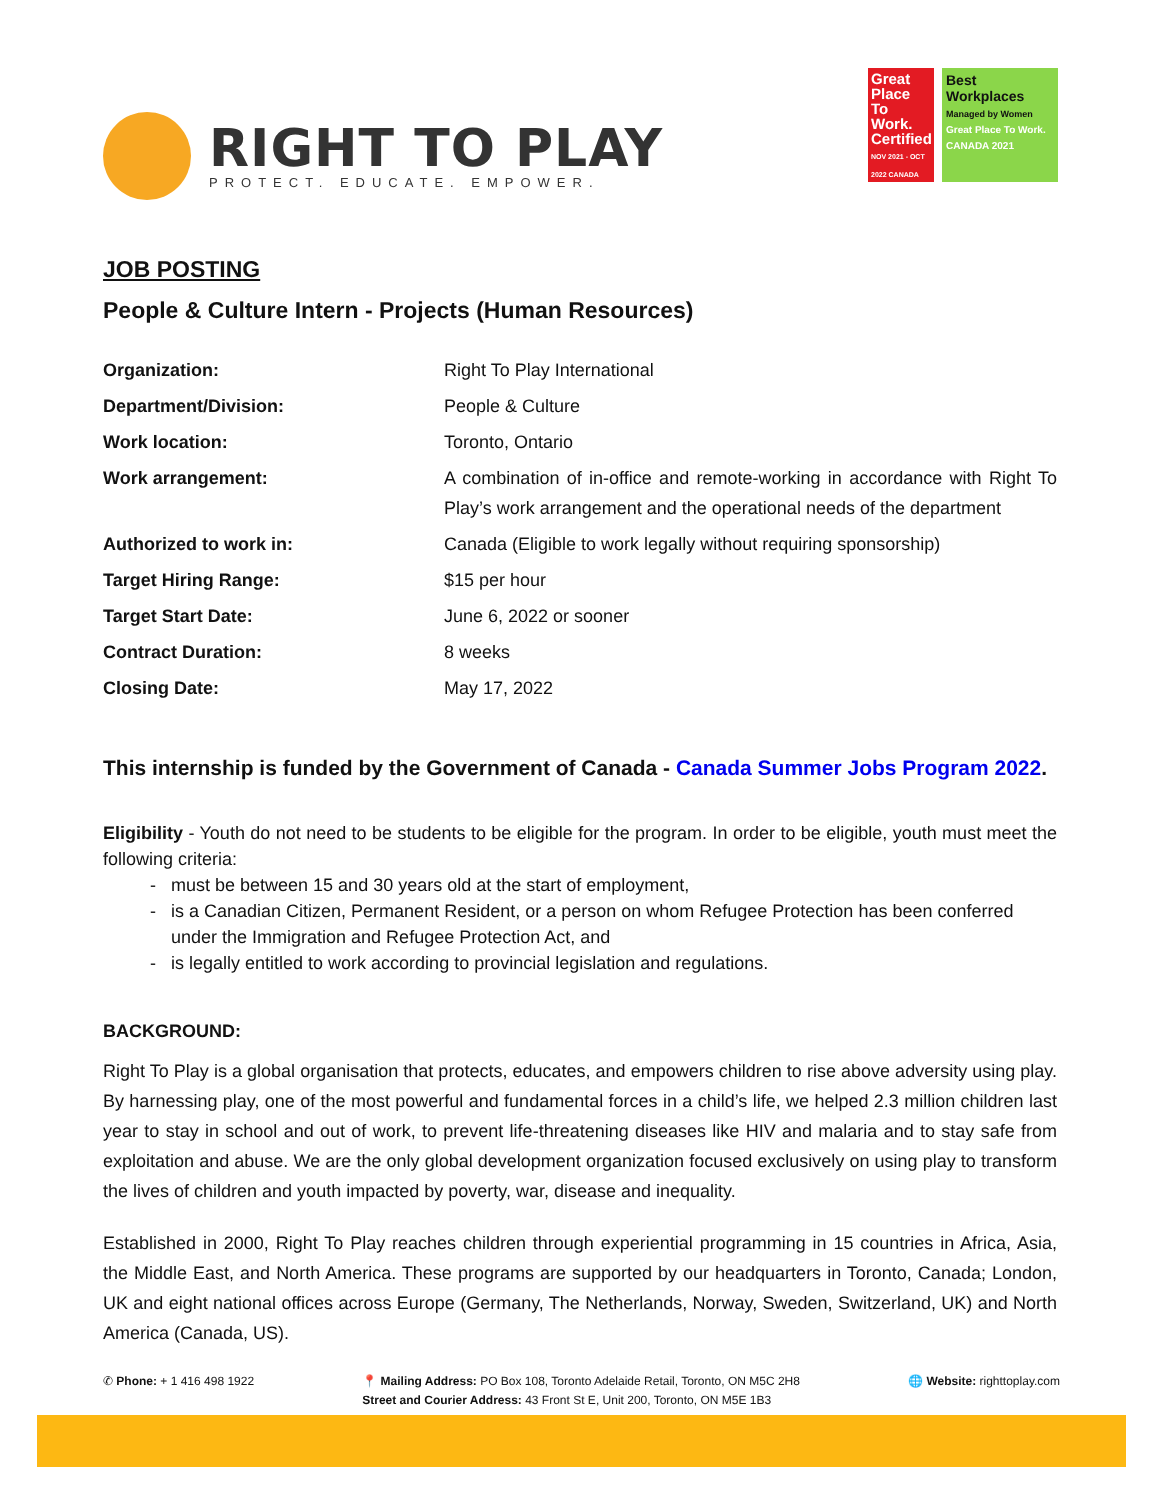RIGHT TO PLAY
PROTECT. EDUCATE. EMPOWER.
Great Place To Work.
Certified
NOV 2021 - OCT 2022 CANADA
Best Workplaces
Managed by Women
Great Place To Work. CANADA 2021
JOB POSTING
People & Culture Intern - Projects (Human Resources)
| Organization: | Right To Play International |
| Department/Division: | People & Culture |
| Work location: | Toronto, Ontario |
| Work arrangement: | A combination of in-office and remote-working in accordance with Right To Play’s work arrangement and the operational needs of the department |
| Authorized to work in: | Canada (Eligible to work legally without requiring sponsorship) |
| Target Hiring Range: | $15 per hour |
| Target Start Date: | June 6, 2022 or sooner |
| Contract Duration: | 8 weeks |
| Closing Date: | May 17, 2022 |
This internship is funded by the Government of Canada - Canada Summer Jobs Program 2022.
Eligibility - Youth do not need to be students to be eligible for the program. In order to be eligible, youth must meet the following criteria:
must be between 15 and 30 years old at the start of employment,
is a Canadian Citizen, Permanent Resident, or a person on whom Refugee Protection has been conferred under the Immigration and Refugee Protection Act, and
is legally entitled to work according to provincial legislation and regulations.
BACKGROUND:
Right To Play is a global organisation that protects, educates, and empowers children to rise above adversity using play. By harnessing play, one of the most powerful and fundamental forces in a child’s life, we helped 2.3 million children last year to stay in school and out of work, to prevent life-threatening diseases like HIV and malaria and to stay safe from exploitation and abuse. We are the only global development organization focused exclusively on using play to transform the lives of children and youth impacted by poverty, war, disease and inequality.
Established in 2000, Right To Play reaches children through experiential programming in 15 countries in Africa, Asia, the Middle East, and North America. These programs are supported by our headquarters in Toronto, Canada; London, UK and eight national offices across Europe (Germany, The Netherlands, Norway, Sweden, Switzerland, UK) and North America (Canada, US).
✆ Phone: + 1 416 498 1922 📍 Mailing Address: PO Box 108, Toronto Adelaide Retail, Toronto, ON M5C 2H8
Street and Courier Address: 43 Front St E, Unit 200, Toronto, ON M5E 1B3
🌐 Website: righttoplay.com